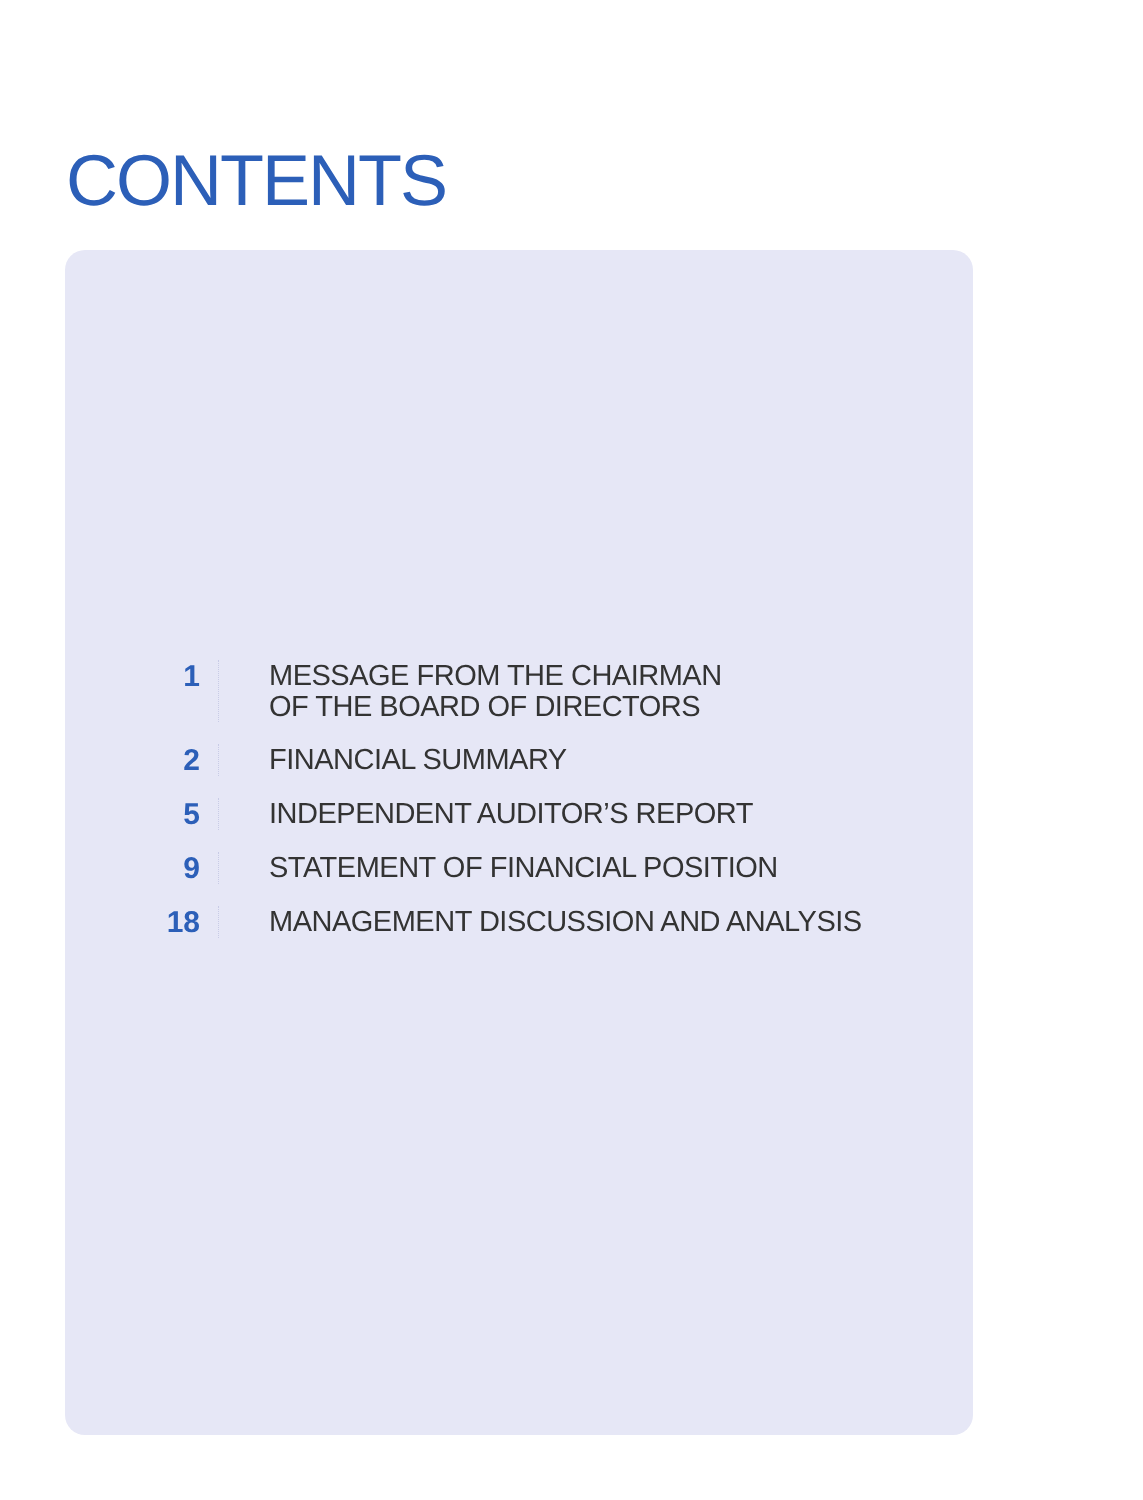CONTENTS
1
MESSAGE FROM THE CHAIRMAN
OF THE BOARD OF DIRECTORS
2
FINANCIAL SUMMARY
5
INDEPENDENT AUDITOR’S REPORT
9
STATEMENT OF FINANCIAL POSITION
18
MANAGEMENT DISCUSSION AND ANALYSIS